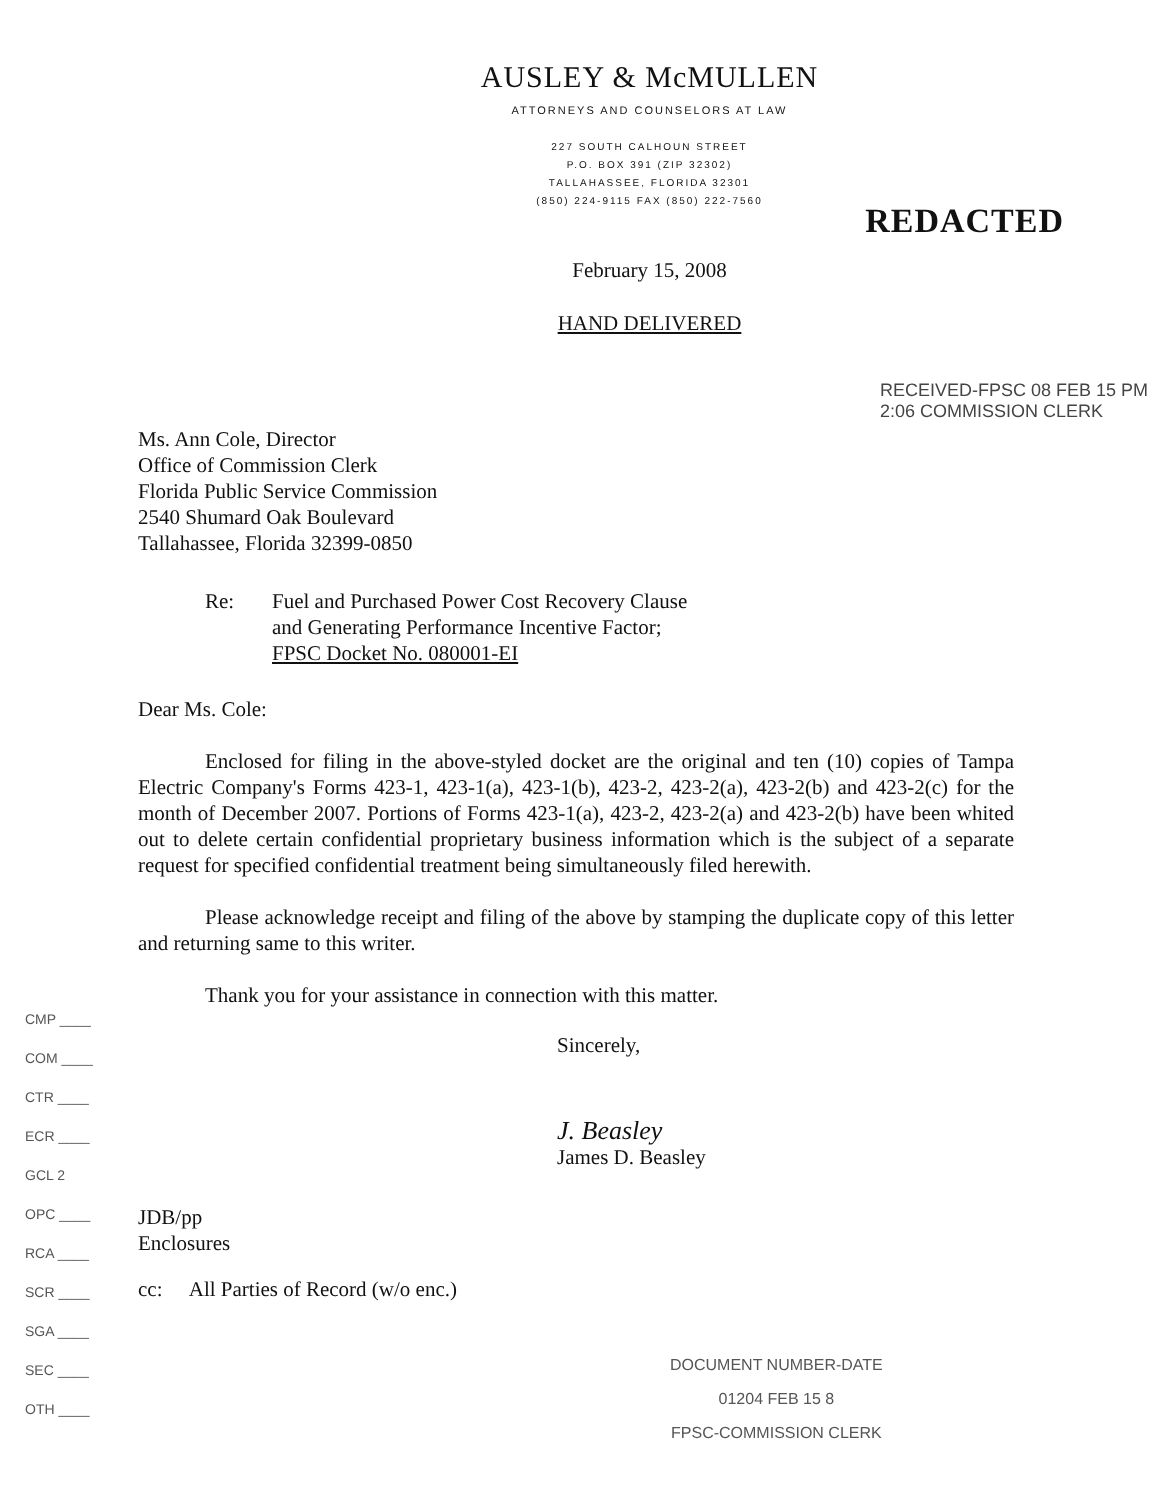AUSLEY & McMULLEN
ATTORNEYS AND COUNSELORS AT LAW
227 SOUTH CALHOUN STREET
P.O. BOX 391 (ZIP 32302)
TALLAHASSEE, FLORIDA 32301
(850) 224-9115 FAX (850) 222-7560
REDACTED
February 15, 2008
HAND DELIVERED
RECEIVED-FPSC 08 FEB 15 PM 2:06 COMMISSION CLERK
Ms. Ann Cole, Director
Office of Commission Clerk
Florida Public Service Commission
2540 Shumard Oak Boulevard
Tallahassee, Florida 32399-0850
Re: Fuel and Purchased Power Cost Recovery Clause
and Generating Performance Incentive Factor;
FPSC Docket No. 080001-EI
Dear Ms. Cole:
Enclosed for filing in the above-styled docket are the original and ten (10) copies of Tampa Electric Company's Forms 423-1, 423-1(a), 423-1(b), 423-2, 423-2(a), 423-2(b) and 423-2(c) for the month of December 2007. Portions of Forms 423-1(a), 423-2, 423-2(a) and 423-2(b) have been whited out to delete certain confidential proprietary business information which is the subject of a separate request for specified confidential treatment being simultaneously filed herewith.
Please acknowledge receipt and filing of the above by stamping the duplicate copy of this letter and returning same to this writer.
Thank you for your assistance in connection with this matter.
Sincerely,
J. Beasley
James D. Beasley
JDB/pp
Enclosures
cc: All Parties of Record (w/o enc.)
CMP ____
COM ____
CTR ____
ECR ____
GCL 2
OPC ____
RCA ____
SCR ____
SGA ____
SEC ____
OTH ____
DOCUMENT NUMBER-DATE
01204 FEB 15 8
FPSC-COMMISSION CLERK